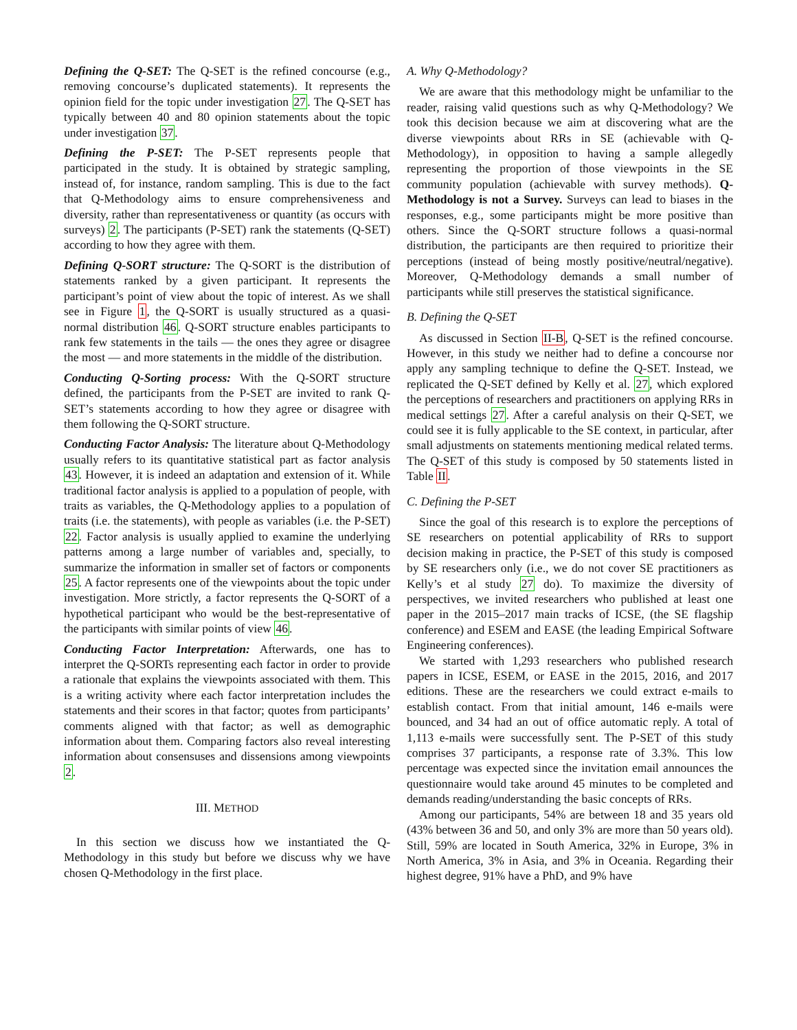Defining the Q-SET: The Q-SET is the refined concourse (e.g., removing concourse’s duplicated statements). It represents the opinion field for the topic under investigation 27. The Q-SET has typically between 40 and 80 opinion statements about the topic under investigation 37.
Defining the P-SET: The P-SET represents people that participated in the study. It is obtained by strategic sampling, instead of, for instance, random sampling. This is due to the fact that Q-Methodology aims to ensure comprehensiveness and diversity, rather than representativeness or quantity (as occurs with surveys) 2. The participants (P-SET) rank the statements (Q-SET) according to how they agree with them.
Defining Q-SORT structure: The Q-SORT is the distribution of statements ranked by a given participant. It represents the participant’s point of view about the topic of interest. As we shall see in Figure 1, the Q-SORT is usually structured as a quasi-normal distribution 46. Q-SORT structure enables participants to rank few statements in the tails — the ones they agree or disagree the most — and more statements in the middle of the distribution.
Conducting Q-Sorting process: With the Q-SORT structure defined, the participants from the P-SET are invited to rank Q-SET’s statements according to how they agree or disagree with them following the Q-SORT structure.
Conducting Factor Analysis: The literature about Q-Methodology usually refers to its quantitative statistical part as factor analysis 43. However, it is indeed an adaptation and extension of it. While traditional factor analysis is applied to a population of people, with traits as variables, the Q-Methodology applies to a population of traits (i.e. the statements), with people as variables (i.e. the P-SET) 22. Factor analysis is usually applied to examine the underlying patterns among a large number of variables and, specially, to summarize the information in smaller set of factors or components 25. A factor represents one of the viewpoints about the topic under investigation. More strictly, a factor represents the Q-SORT of a hypothetical participant who would be the best-representative of the participants with similar points of view 46.
Conducting Factor Interpretation: Afterwards, one has to interpret the Q-SORTs representing each factor in order to provide a rationale that explains the viewpoints associated with them. This is a writing activity where each factor interpretation includes the statements and their scores in that factor; quotes from participants’ comments aligned with that factor; as well as demographic information about them. Comparing factors also reveal interesting information about consensuses and dissensions among viewpoints 2.
III. METHOD
In this section we discuss how we instantiated the Q-Methodology in this study but before we discuss why we have chosen Q-Methodology in the first place.
A. Why Q-Methodology?
We are aware that this methodology might be unfamiliar to the reader, raising valid questions such as why Q-Methodology? We took this decision because we aim at discovering what are the diverse viewpoints about RRs in SE (achievable with Q-Methodology), in opposition to having a sample allegedly representing the proportion of those viewpoints in the SE community population (achievable with survey methods). Q-Methodology is not a Survey. Surveys can lead to biases in the responses, e.g., some participants might be more positive than others. Since the Q-SORT structure follows a quasi-normal distribution, the participants are then required to prioritize their perceptions (instead of being mostly positive/neutral/negative). Moreover, Q-Methodology demands a small number of participants while still preserves the statistical significance.
B. Defining the Q-SET
As discussed in Section II-B, Q-SET is the refined concourse. However, in this study we neither had to define a concourse nor apply any sampling technique to define the Q-SET. Instead, we replicated the Q-SET defined by Kelly et al. 27, which explored the perceptions of researchers and practitioners on applying RRs in medical settings 27. After a careful analysis on their Q-SET, we could see it is fully applicable to the SE context, in particular, after small adjustments on statements mentioning medical related terms. The Q-SET of this study is composed by 50 statements listed in Table II.
C. Defining the P-SET
Since the goal of this research is to explore the perceptions of SE researchers on potential applicability of RRs to support decision making in practice, the P-SET of this study is composed by SE researchers only (i.e., we do not cover SE practitioners as Kelly’s et al study 27 do). To maximize the diversity of perspectives, we invited researchers who published at least one paper in the 2015–2017 main tracks of ICSE, (the SE flagship conference) and ESEM and EASE (the leading Empirical Software Engineering conferences).
We started with 1,293 researchers who published research papers in ICSE, ESEM, or EASE in the 2015, 2016, and 2017 editions. These are the researchers we could extract e-mails to establish contact. From that initial amount, 146 e-mails were bounced, and 34 had an out of office automatic reply. A total of 1,113 e-mails were successfully sent. The P-SET of this study comprises 37 participants, a response rate of 3.3%. This low percentage was expected since the invitation email announces the questionnaire would take around 45 minutes to be completed and demands reading/understanding the basic concepts of RRs.
Among our participants, 54% are between 18 and 35 years old (43% between 36 and 50, and only 3% are more than 50 years old). Still, 59% are located in South America, 32% in Europe, 3% in North America, 3% in Asia, and 3% in Oceania. Regarding their highest degree, 91% have a PhD, and 9% have